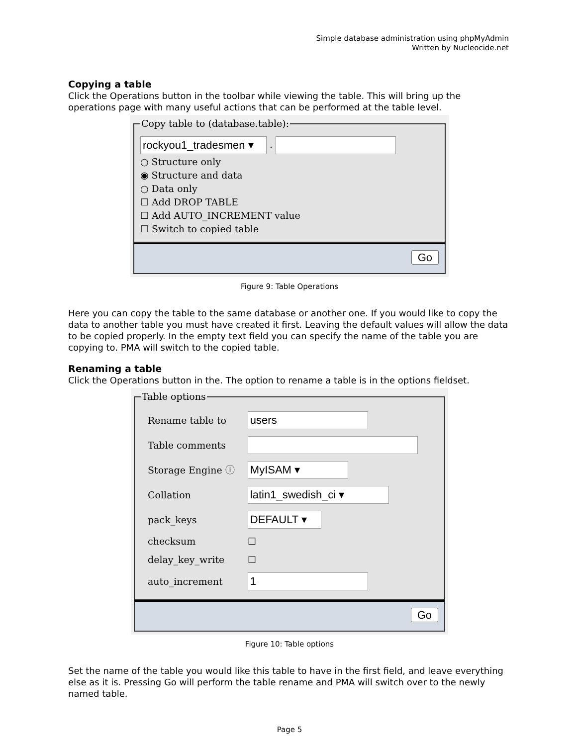Simple database administration using phpMyAdmin
Written by Nucleocide.net
Copying a table
Click the Operations button in the toolbar while viewing the table. This will bring up the operations page with many useful actions that can be performed at the table level.
Copy table to (database.table):
rockyou1_tradesmen ▾ .
○ Structure only
◉ Structure and data
○ Data only
☐ Add DROP TABLE
☐ Add AUTO_INCREMENT value
☐ Switch to copied table
Go
Figure 9: Table Operations
Here you can copy the table to the same database or another one. If you would like to copy the data to another table you must have created it first. Leaving the default values will allow the data to be copied properly. In the empty text field you can specify the name of the table you are copying to. PMA will switch to the copied table.
Renaming a table
Click the Operations button in the. The option to rename a table is in the options fieldset.
Table options
| Rename table to | users |
| Table comments | |
| Storage Engine ⓘ | MyISAM ▾ |
| Collation | latin1_swedish_ci ▾ |
| pack_keys | DEFAULT ▾ |
| checksum | ☐ |
| delay_key_write | ☐ |
| auto_increment | 1 |
Go
Figure 10: Table options
Set the name of the table you would like this table to have in the first field, and leave everything else as it is. Pressing Go will perform the table rename and PMA will switch over to the newly named table.
Page 5